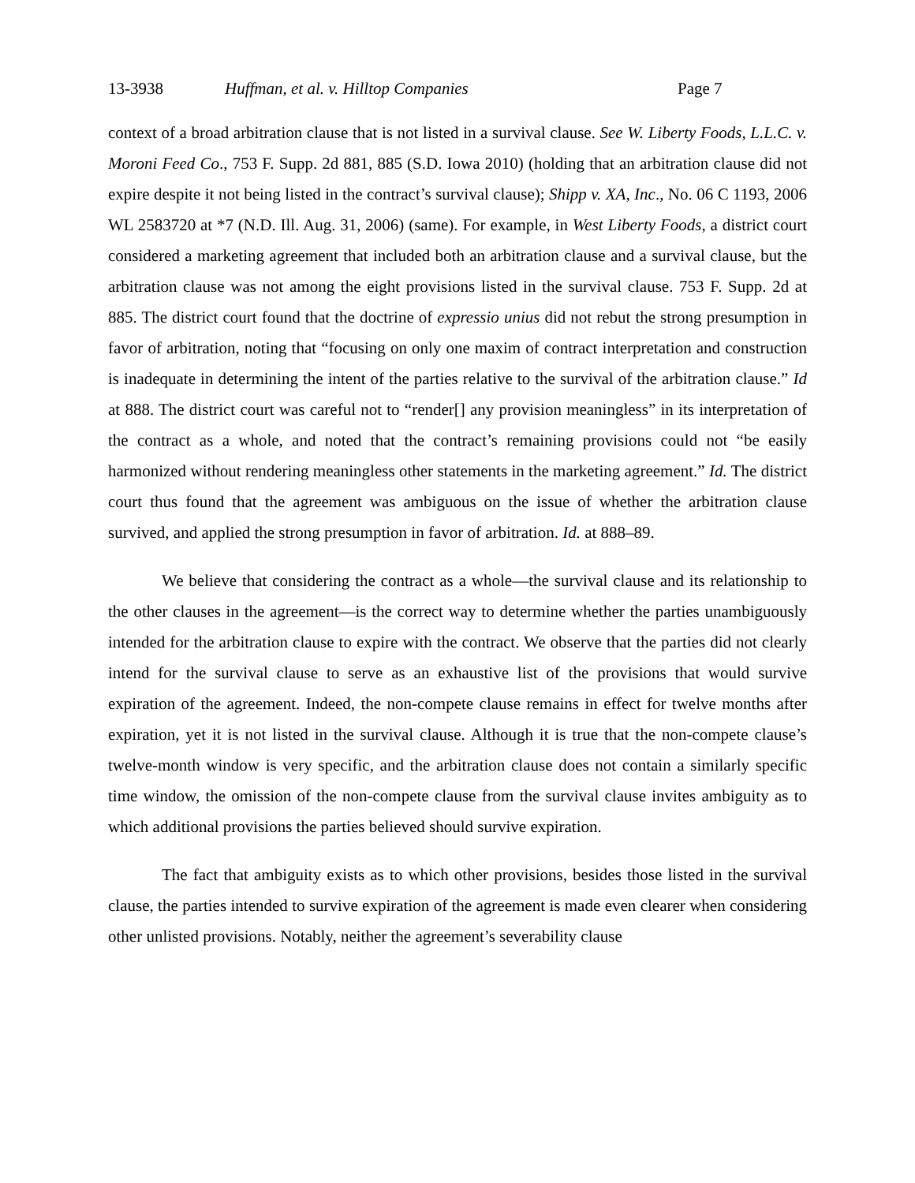13-3938 Huffman, et al. v. Hilltop Companies Page 7
context of a broad arbitration clause that is not listed in a survival clause. See W. Liberty Foods, L.L.C. v. Moroni Feed Co., 753 F. Supp. 2d 881, 885 (S.D. Iowa 2010) (holding that an arbitration clause did not expire despite it not being listed in the contract’s survival clause); Shipp v. XA, Inc., No. 06 C 1193, 2006 WL 2583720 at *7 (N.D. Ill. Aug. 31, 2006) (same). For example, in West Liberty Foods, a district court considered a marketing agreement that included both an arbitration clause and a survival clause, but the arbitration clause was not among the eight provisions listed in the survival clause. 753 F. Supp. 2d at 885. The district court found that the doctrine of expressio unius did not rebut the strong presumption in favor of arbitration, noting that “focusing on only one maxim of contract interpretation and construction is inadequate in determining the intent of the parties relative to the survival of the arbitration clause.” Id at 888. The district court was careful not to “render[] any provision meaningless” in its interpretation of the contract as a whole, and noted that the contract’s remaining provisions could not “be easily harmonized without rendering meaningless other statements in the marketing agreement.” Id. The district court thus found that the agreement was ambiguous on the issue of whether the arbitration clause survived, and applied the strong presumption in favor of arbitration. Id. at 888–89.
We believe that considering the contract as a whole—the survival clause and its relationship to the other clauses in the agreement—is the correct way to determine whether the parties unambiguously intended for the arbitration clause to expire with the contract. We observe that the parties did not clearly intend for the survival clause to serve as an exhaustive list of the provisions that would survive expiration of the agreement. Indeed, the non-compete clause remains in effect for twelve months after expiration, yet it is not listed in the survival clause. Although it is true that the non-compete clause’s twelve-month window is very specific, and the arbitration clause does not contain a similarly specific time window, the omission of the non-compete clause from the survival clause invites ambiguity as to which additional provisions the parties believed should survive expiration.
The fact that ambiguity exists as to which other provisions, besides those listed in the survival clause, the parties intended to survive expiration of the agreement is made even clearer when considering other unlisted provisions. Notably, neither the agreement’s severability clause